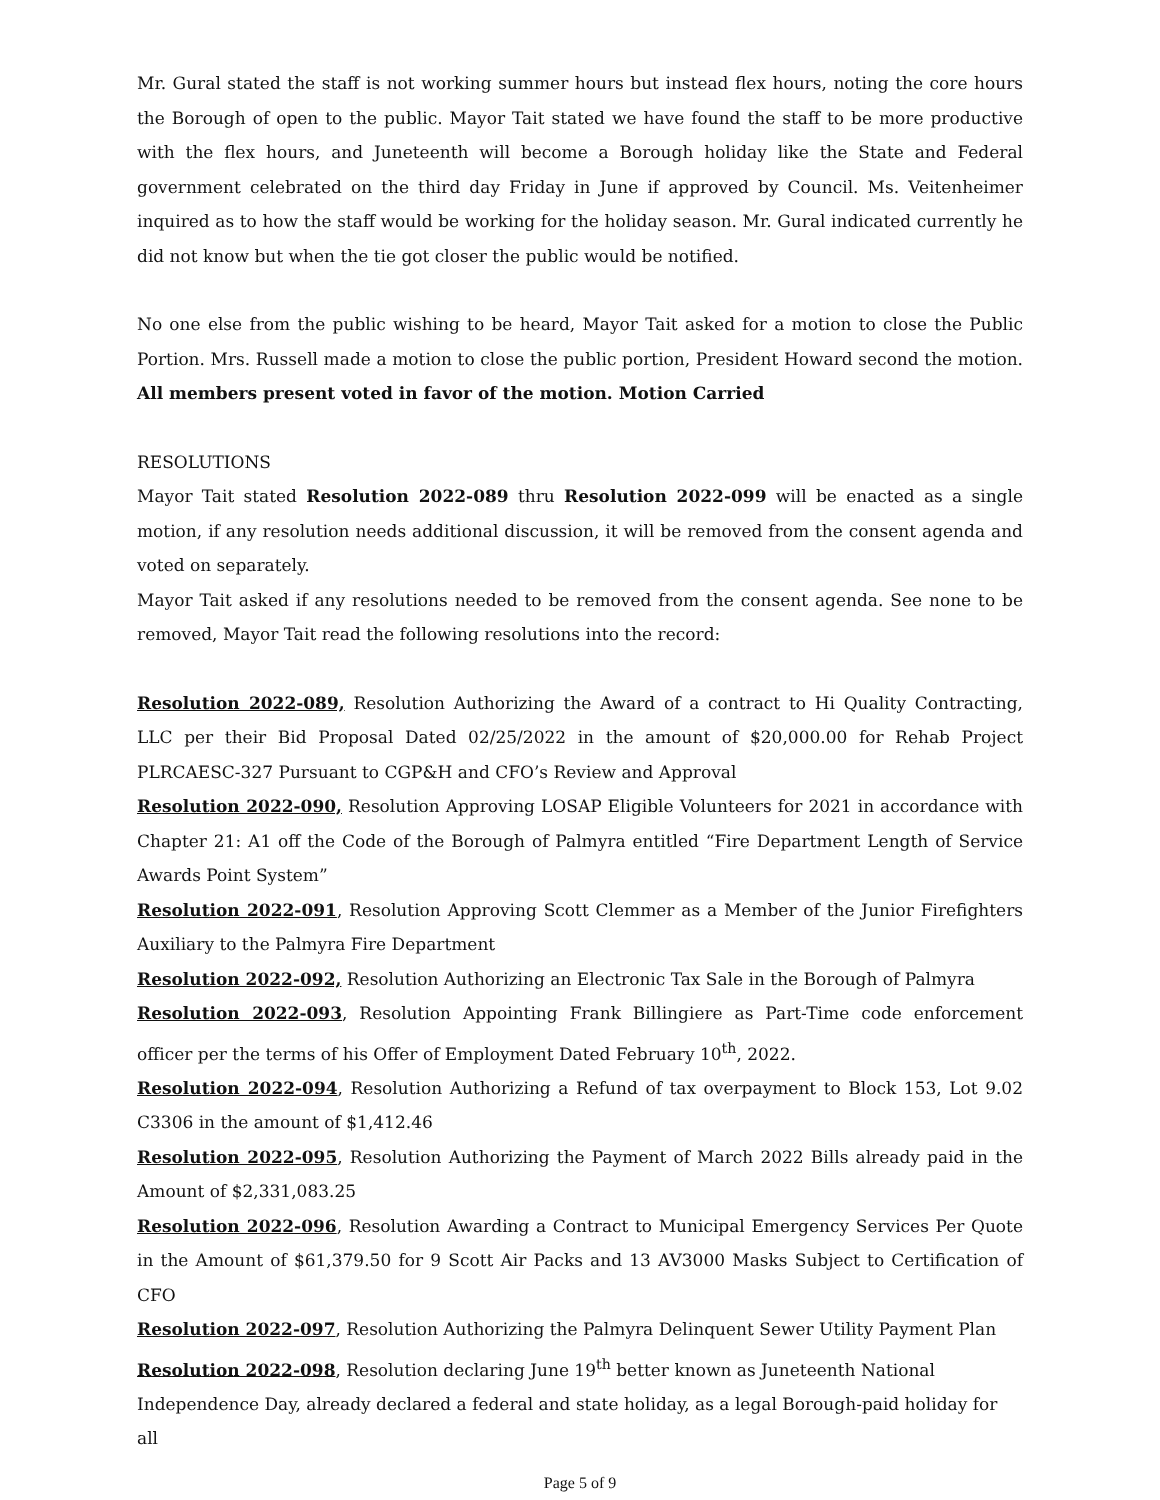Mr. Gural stated the staff is not working summer hours but instead flex hours, noting the core hours the Borough of open to the public. Mayor Tait stated we have found the staff to be more productive with the flex hours, and Juneteenth will become a Borough holiday like the State and Federal government celebrated on the third day Friday in June if approved by Council. Ms. Veitenheimer inquired as to how the staff would be working for the holiday season. Mr. Gural indicated currently he did not know but when the tie got closer the public would be notified.
No one else from the public wishing to be heard, Mayor Tait asked for a motion to close the Public Portion. Mrs. Russell made a motion to close the public portion, President Howard second the motion. All members present voted in favor of the motion. Motion Carried
RESOLUTIONS
Mayor Tait stated Resolution 2022-089 thru Resolution 2022-099 will be enacted as a single motion, if any resolution needs additional discussion, it will be removed from the consent agenda and voted on separately.
Mayor Tait asked if any resolutions needed to be removed from the consent agenda. See none to be removed, Mayor Tait read the following resolutions into the record:
Resolution 2022-089, Resolution Authorizing the Award of a contract to Hi Quality Contracting, LLC per their Bid Proposal Dated 02/25/2022 in the amount of $20,000.00 for Rehab Project PLRCAESC-327 Pursuant to CGP&H and CFO’s Review and Approval
Resolution 2022-090, Resolution Approving LOSAP Eligible Volunteers for 2021 in accordance with Chapter 21: A1 off the Code of the Borough of Palmyra entitled “Fire Department Length of Service Awards Point System”
Resolution 2022-091, Resolution Approving Scott Clemmer as a Member of the Junior Firefighters Auxiliary to the Palmyra Fire Department
Resolution 2022-092, Resolution Authorizing an Electronic Tax Sale in the Borough of Palmyra
Resolution 2022-093, Resolution Appointing Frank Billingiere as Part-Time code enforcement officer per the terms of his Offer of Employment Dated February 10<sup>th</sup>, 2022.
Resolution 2022-094, Resolution Authorizing a Refund of tax overpayment to Block 153, Lot 9.02 C3306 in the amount of $1,412.46
Resolution 2022-095, Resolution Authorizing the Payment of March 2022 Bills already paid in the Amount of $2,331,083.25
Resolution 2022-096, Resolution Awarding a Contract to Municipal Emergency Services Per Quote in the Amount of $61,379.50 for 9 Scott Air Packs and 13 AV3000 Masks Subject to Certification of CFO
Resolution 2022-097, Resolution Authorizing the Palmyra Delinquent Sewer Utility Payment Plan
Resolution 2022-098, Resolution declaring June 19<sup>th</sup> better known as Juneteenth National
Independence Day, already declared a federal and state holiday, as a legal Borough-paid holiday for all
Page 5 of 9